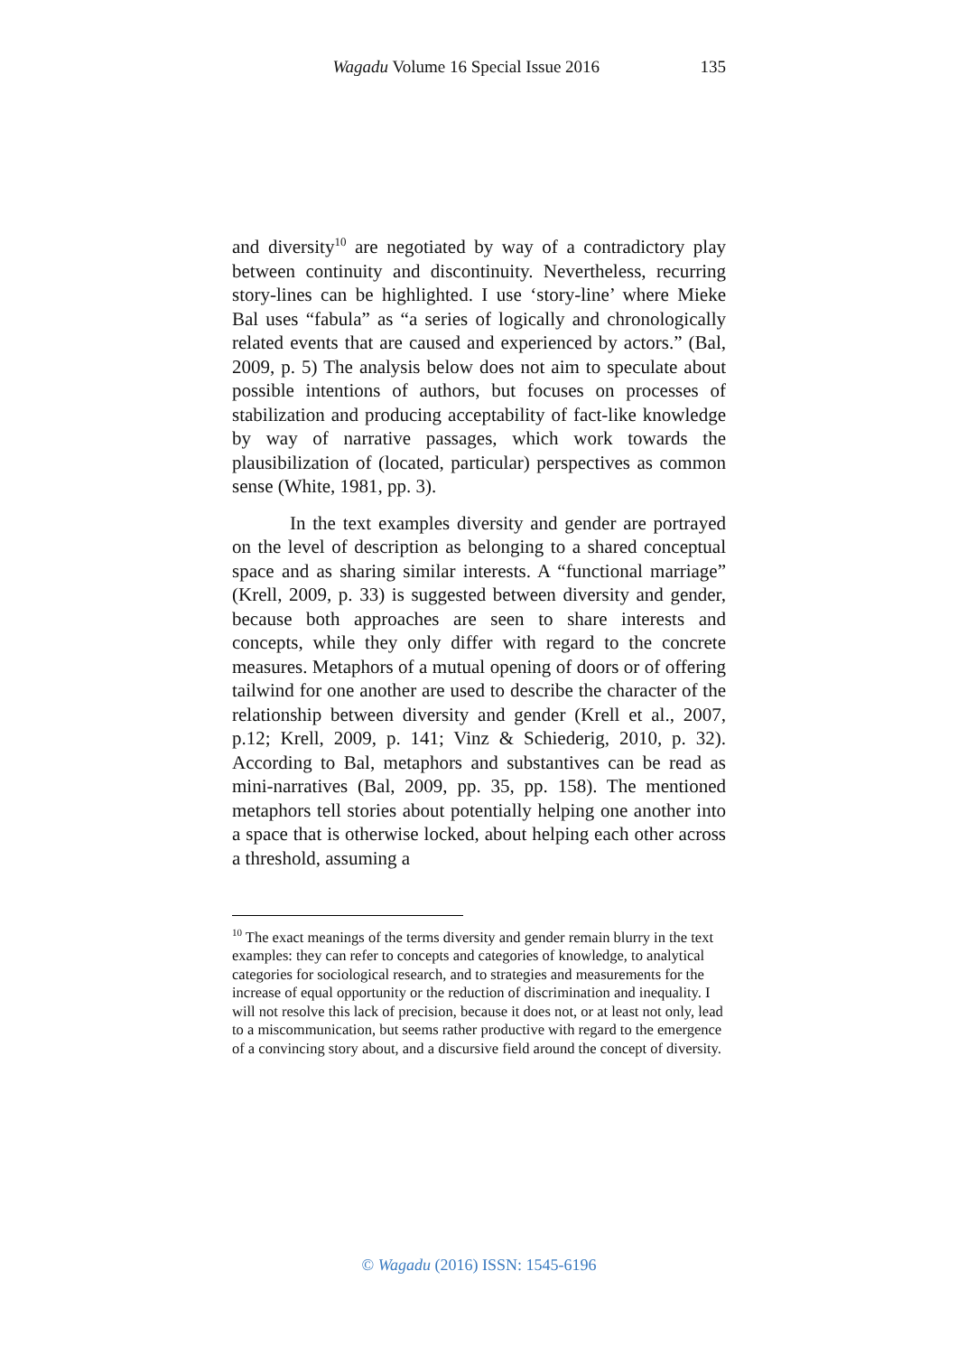Wagadu Volume 16 Special Issue 2016 135
and diversity<sup>10</sup> are negotiated by way of a contradictory play between continuity and discontinuity. Nevertheless, recurring story-lines can be highlighted. I use ‘story-line’ where Mieke Bal uses “fabula” as “a series of logically and chronologically related events that are caused and experienced by actors.” (Bal, 2009, p. 5) The analysis below does not aim to speculate about possible intentions of authors, but focuses on processes of stabilization and producing acceptability of fact-like knowledge by way of narrative passages, which work towards the plausibilization of (located, particular) perspectives as common sense (White, 1981, pp. 3).
In the text examples diversity and gender are portrayed on the level of description as belonging to a shared conceptual space and as sharing similar interests. A “functional marriage” (Krell, 2009, p. 33) is suggested between diversity and gender, because both approaches are seen to share interests and concepts, while they only differ with regard to the concrete measures. Metaphors of a mutual opening of doors or of offering tailwind for one another are used to describe the character of the relationship between diversity and gender (Krell et al., 2007, p.12; Krell, 2009, p. 141; Vinz & Schiederig, 2010, p. 32). According to Bal, metaphors and substantives can be read as mini-narratives (Bal, 2009, pp. 35, pp. 158). The mentioned metaphors tell stories about potentially helping one another into a space that is otherwise locked, about helping each other across a threshold, assuming a
<sup>10</sup> The exact meanings of the terms diversity and gender remain blurry in the text examples: they can refer to concepts and categories of knowledge, to analytical categories for sociological research, and to strategies and measurements for the increase of equal opportunity or the reduction of discrimination and inequality. I will not resolve this lack of precision, because it does not, or at least not only, lead to a miscommunication, but seems rather productive with regard to the emergence of a convincing story about, and a discursive field around the concept of diversity.
© Wagadu (2016) ISSN: 1545-6196